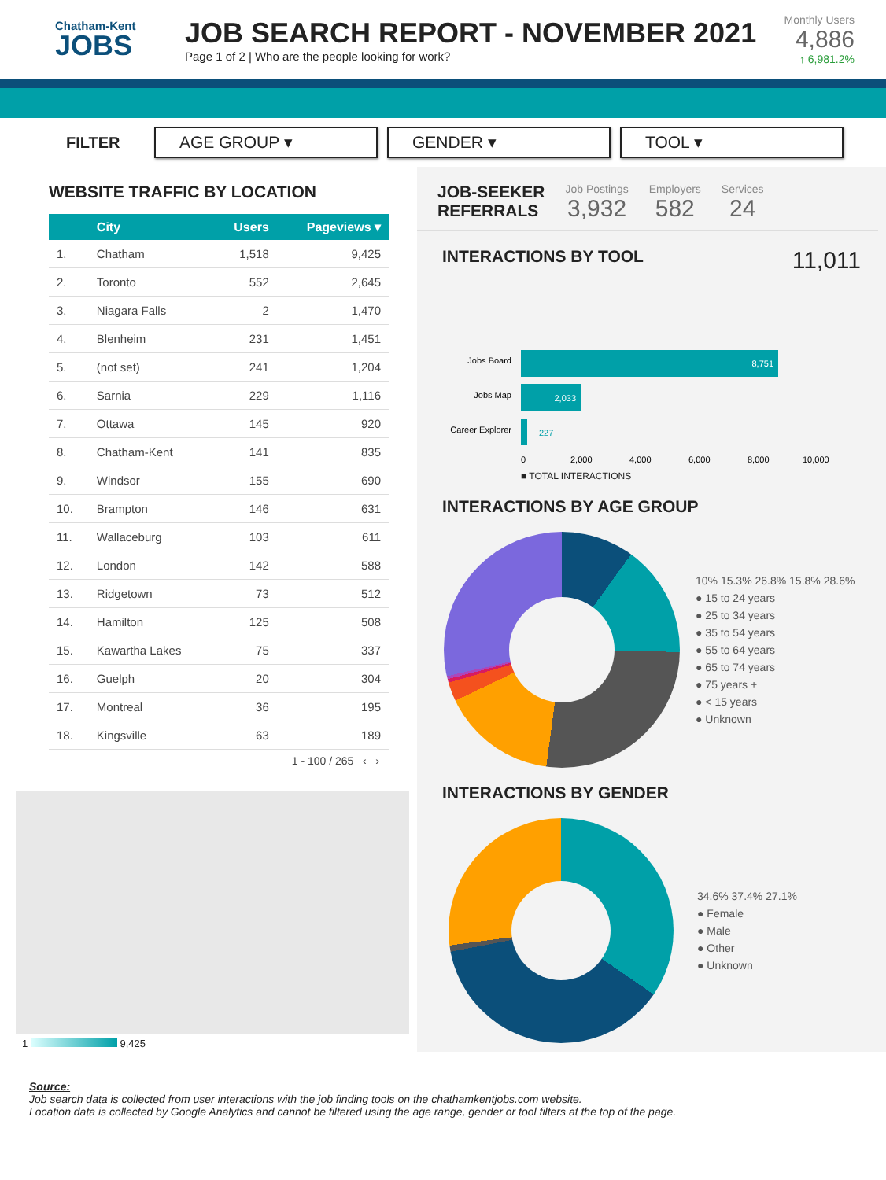Chatham-Kent
JOBS
JOB SEARCH REPORT - NOVEMBER 2021
Page 1 of 2 | Who are the people looking for work?
Monthly Users
4,886
↑ 6,981.2%
FILTER
AGE GROUP ▾ GENDER ▾ TOOL ▾
WEBSITE TRAFFIC BY LOCATION
| | City | Users | Pageviews ▾ |
| --- | --- | --- | --- |
| 1. | Chatham | 1,518 | 9,425 |
| 2. | Toronto | 552 | 2,645 |
| 3. | Niagara Falls | 2 | 1,470 |
| 4. | Blenheim | 231 | 1,451 |
| 5. | (not set) | 241 | 1,204 |
| 6. | Sarnia | 229 | 1,116 |
| 7. | Ottawa | 145 | 920 |
| 8. | Chatham-Kent | 141 | 835 |
| 9. | Windsor | 155 | 690 |
| 10. | Brampton | 146 | 631 |
| 11. | Wallaceburg | 103 | 611 |
| 12. | London | 142 | 588 |
| 13. | Ridgetown | 73 | 512 |
| 14. | Hamilton | 125 | 508 |
| 15. | Kawartha Lakes | 75 | 337 |
| 16. | Guelph | 20 | 304 |
| 17. | Montreal | 36 | 195 |
| 18. | Kingsville | 63 | 189 |
1 - 100 / 265 ‹ ›
1 9,425
JOB-SEEKER
REFERRALS
Job Postings
3,932
Employers
582
Services
24
INTERACTIONS BY TOOL 11,011
Jobs Board
8,751
Jobs Map
2,033
Career Explorer
227
0
2,000
4,000
6,000
8,000
10,000
■ TOTAL INTERACTIONS
INTERACTIONS BY AGE GROUP
10% 15.3% 26.8% 15.8% 28.6%
● 15 to 24 years
● 25 to 34 years
● 35 to 54 years
● 55 to 64 years
● 65 to 74 years
● 75 years +
● < 15 years
● Unknown
INTERACTIONS BY GENDER
34.6% 37.4% 27.1%
● Female
● Male
● Other
● Unknown
Source:
Job search data is collected from user interactions with the job finding tools on the chathamkentjobs.com website.
Location data is collected by Google Analytics and cannot be filtered using the age range, gender or tool filters at the top of the page.